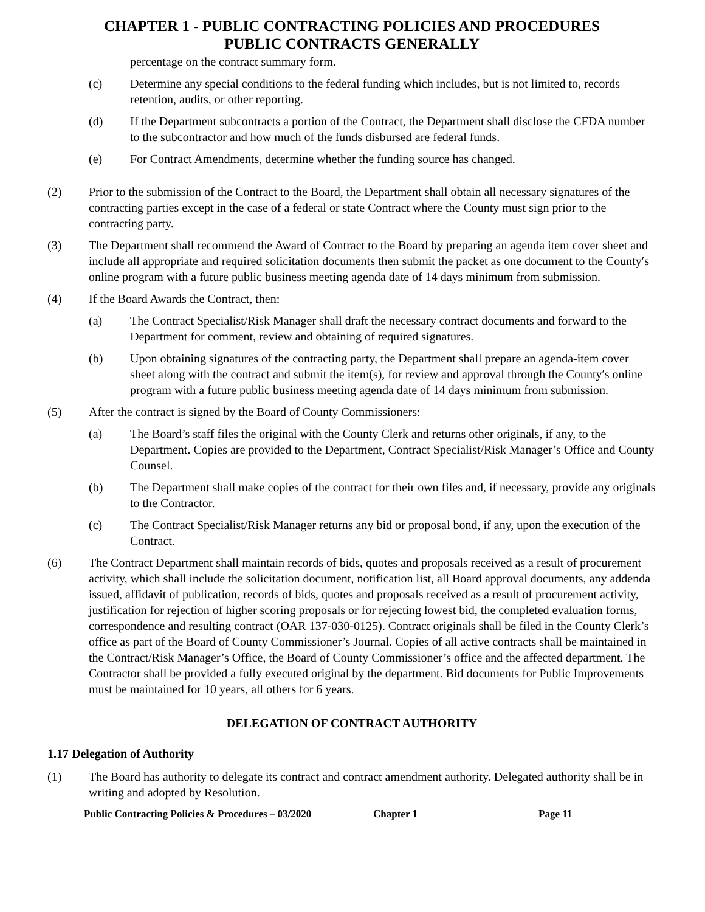CHAPTER 1 - PUBLIC CONTRACTING POLICIES AND PROCEDURES
PUBLIC CONTRACTS GENERALLY
percentage on the contract summary form.
(c) Determine any special conditions to the federal funding which includes, but is not limited to, records retention, audits, or other reporting.
(d) If the Department subcontracts a portion of the Contract, the Department shall disclose the CFDA number to the subcontractor and how much of the funds disbursed are federal funds.
(e) For Contract Amendments, determine whether the funding source has changed.
(2) Prior to the submission of the Contract to the Board, the Department shall obtain all necessary signatures of the contracting parties except in the case of a federal or state Contract where the County must sign prior to the contracting party.
(3) The Department shall recommend the Award of Contract to the Board by preparing an agenda item cover sheet and include all appropriate and required solicitation documents then submit the packet as one document to the County′s online program with a future public business meeting agenda date of 14 days minimum from submission.
(4) If the Board Awards the Contract, then:
(a) The Contract Specialist/Risk Manager shall draft the necessary contract documents and forward to the Department for comment, review and obtaining of required signatures.
(b) Upon obtaining signatures of the contracting party, the Department shall prepare an agenda-item cover sheet along with the contract and submit the item(s), for review and approval through the County′s online program with a future public business meeting agenda date of 14 days minimum from submission.
(5) After the contract is signed by the Board of County Commissioners:
(a) The Board’s staff files the original with the County Clerk and returns other originals, if any, to the Department. Copies are provided to the Department, Contract Specialist/Risk Manager’s Office and County Counsel.
(b) The Department shall make copies of the contract for their own files and, if necessary, provide any originals to the Contractor.
(c) The Contract Specialist/Risk Manager returns any bid or proposal bond, if any, upon the execution of the Contract.
(6) The Contract Department shall maintain records of bids, quotes and proposals received as a result of procurement activity, which shall include the solicitation document, notification list, all Board approval documents, any addenda issued, affidavit of publication, records of bids, quotes and proposals received as a result of procurement activity, justification for rejection of higher scoring proposals or for rejecting lowest bid, the completed evaluation forms, correspondence and resulting contract (OAR 137-030-0125). Contract originals shall be filed in the County Clerk’s office as part of the Board of County Commissioner’s Journal. Copies of all active contracts shall be maintained in the Contract/Risk Manager’s Office, the Board of County Commissioner’s office and the affected department. The Contractor shall be provided a fully executed original by the department. Bid documents for Public Improvements must be maintained for 10 years, all others for 6 years.
DELEGATION OF CONTRACT AUTHORITY
1.17 Delegation of Authority
(1) The Board has authority to delegate its contract and contract amendment authority. Delegated authority shall be in writing and adopted by Resolution.
Public Contracting Policies & Procedures – 03/2020 Chapter 1 Page 11